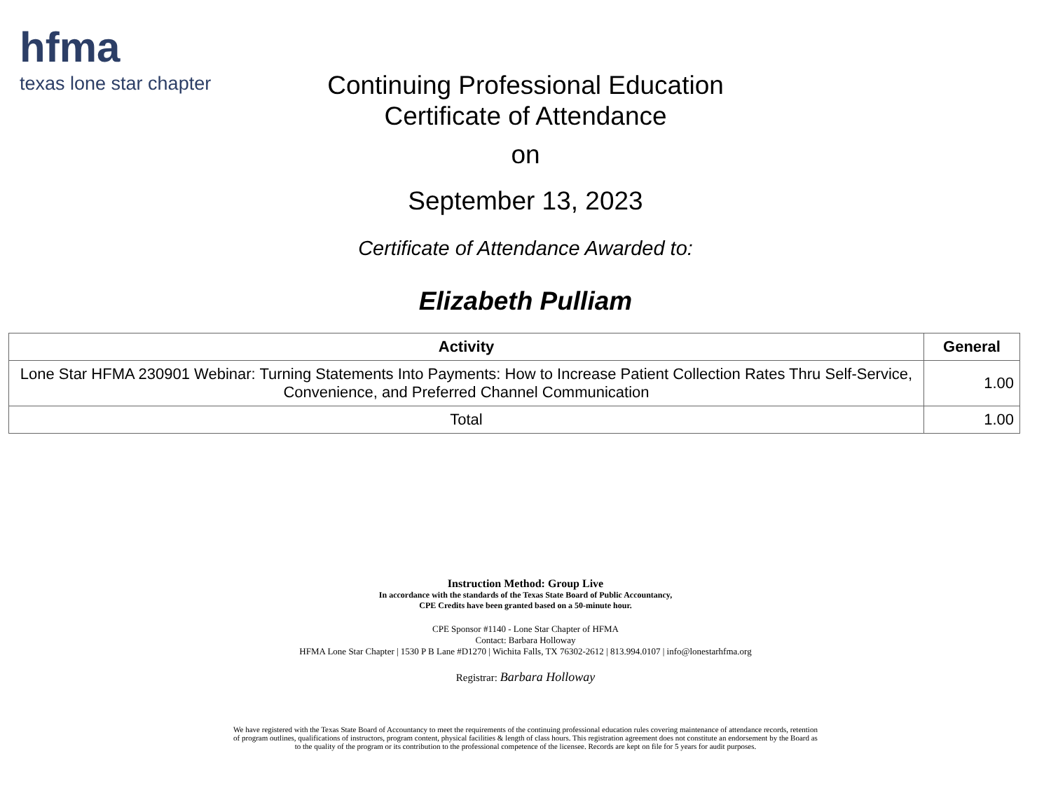hfma
texas lone star chapter
Continuing Professional Education
Certificate of Attendance
on
September 13, 2023
Certificate of Attendance Awarded to:
Elizabeth Pulliam
| Activity | General |
| --- | --- |
| Lone Star HFMA 230901 Webinar: Turning Statements Into Payments: How to Increase Patient Collection Rates Thru Self-Service, Convenience, and Preferred Channel Communication | 1.00 |
| Total | 1.00 |
Instruction Method: Group Live
In accordance with the standards of the Texas State Board of Public Accountancy,
CPE Credits have been granted based on a 50-minute hour.
CPE Sponsor #1140 - Lone Star Chapter of HFMA
Contact: Barbara Holloway
HFMA Lone Star Chapter | 1530 P B Lane #D1270 | Wichita Falls, TX 76302-2612 | 813.994.0107 | info@lonestarhfma.org
Registrar: Barbara Holloway
We have registered with the Texas State Board of Accountancy to meet the requirements of the continuing professional education rules covering maintenance of attendance records, retention of program outlines, qualifications of instructors, program content, physical facilities & length of class hours. This registration agreement does not constitute an endorsement by the Board as to the quality of the program or its contribution to the professional competence of the licensee. Records are kept on file for 5 years for audit purposes.